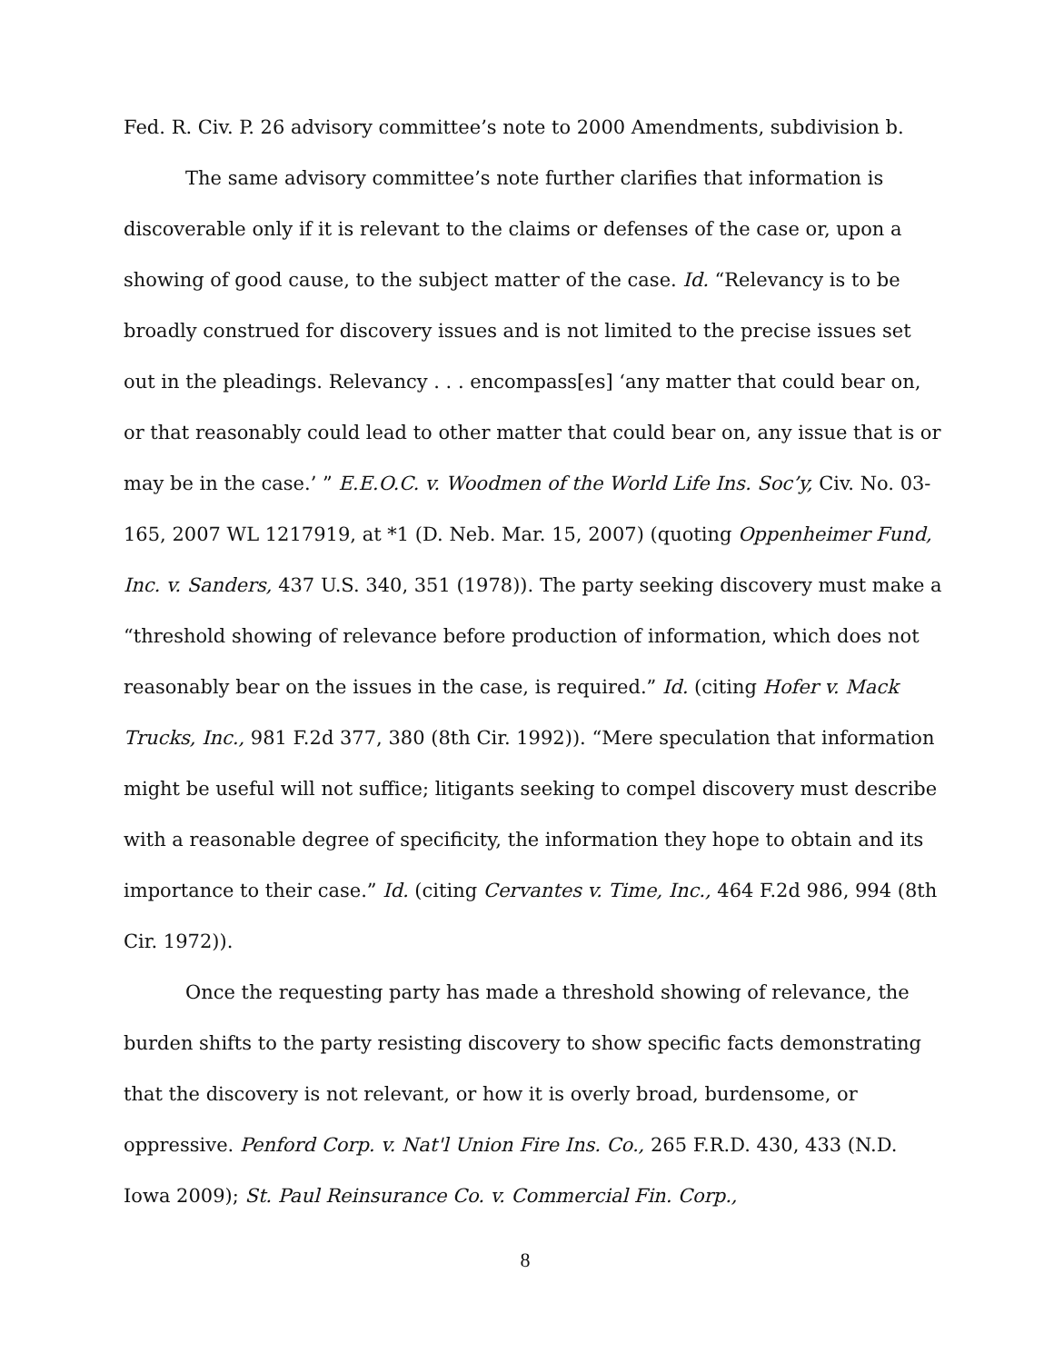Fed. R. Civ. P. 26 advisory committee’s note to 2000 Amendments, subdivision b.
The same advisory committee’s note further clarifies that information is discoverable only if it is relevant to the claims or defenses of the case or, upon a showing of good cause, to the subject matter of the case. Id. “Relevancy is to be broadly construed for discovery issues and is not limited to the precise issues set out in the pleadings. Relevancy . . . encompass[es] ‘any matter that could bear on, or that reasonably could lead to other matter that could bear on, any issue that is or may be in the case.’ ” E.E.O.C. v. Woodmen of the World Life Ins. Soc’y, Civ. No. 03-165, 2007 WL 1217919, at *1 (D. Neb. Mar. 15, 2007) (quoting Oppenheimer Fund, Inc. v. Sanders, 437 U.S. 340, 351 (1978)). The party seeking discovery must make a “threshold showing of relevance before production of information, which does not reasonably bear on the issues in the case, is required.” Id. (citing Hofer v. Mack Trucks, Inc., 981 F.2d 377, 380 (8th Cir. 1992)). “Mere speculation that information might be useful will not suffice; litigants seeking to compel discovery must describe with a reasonable degree of specificity, the information they hope to obtain and its importance to their case.” Id. (citing Cervantes v. Time, Inc., 464 F.2d 986, 994 (8th Cir. 1972)).
Once the requesting party has made a threshold showing of relevance, the burden shifts to the party resisting discovery to show specific facts demonstrating that the discovery is not relevant, or how it is overly broad, burdensome, or oppressive. Penford Corp. v. Nat'l Union Fire Ins. Co., 265 F.R.D. 430, 433 (N.D. Iowa 2009); St. Paul Reinsurance Co. v. Commercial Fin. Corp.,
8